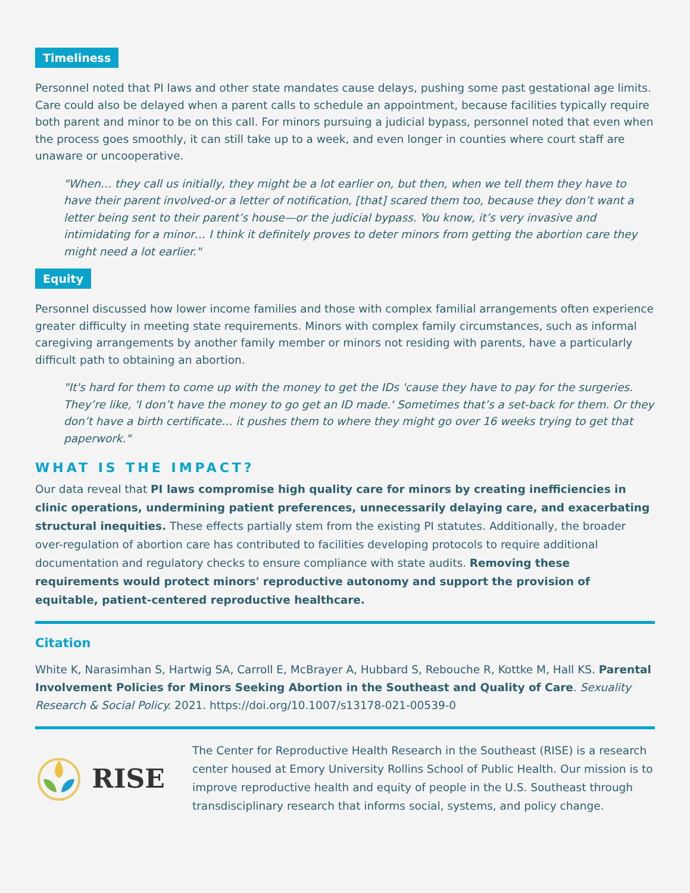Timeliness
Personnel noted that PI laws and other state mandates cause delays, pushing some past gestational age limits. Care could also be delayed when a parent calls to schedule an appointment, because facilities typically require both parent and minor to be on this call. For minors pursuing a judicial bypass, personnel noted that even when the process goes smoothly, it can still take up to a week, and even longer in counties where court staff are unaware or uncooperative.
"When… they call us initially, they might be a lot earlier on, but then, when we tell them they have to have their parent involved-or a letter of notification, [that] scared them too, because they don’t want a letter being sent to their parent’s house—or the judicial bypass. You know, it’s very invasive and intimidating for a minor… I think it definitely proves to deter minors from getting the abortion care they might need a lot earlier."
Equity
Personnel discussed how lower income families and those with complex familial arrangements often experience greater difficulty in meeting state requirements. Minors with complex family circumstances, such as informal caregiving arrangements by another family member or minors not residing with parents, have a particularly difficult path to obtaining an abortion.
"It's hard for them to come up with the money to get the IDs 'cause they have to pay for the surgeries. They’re like, 'I don’t have the money to go get an ID made.' Sometimes that’s a set-back for them. Or they don’t have a birth certificate… it pushes them to where they might go over 16 weeks trying to get that paperwork."
WHAT IS THE IMPACT?
Our data reveal that PI laws compromise high quality care for minors by creating inefficiencies in clinic operations, undermining patient preferences, unnecessarily delaying care, and exacerbating structural inequities. These effects partially stem from the existing PI statutes. Additionally, the broader over-regulation of abortion care has contributed to facilities developing protocols to require additional documentation and regulatory checks to ensure compliance with state audits. Removing these requirements would protect minors' reproductive autonomy and support the provision of equitable, patient-centered reproductive healthcare.
Citation
White K, Narasimhan S, Hartwig SA, Carroll E, McBrayer A, Hubbard S, Rebouche R, Kottke M, Hall KS. Parental Involvement Policies for Minors Seeking Abortion in the Southeast and Quality of Care. Sexuality Research & Social Policy. 2021. https://doi.org/10.1007/s13178-021-00539-0
RISE
The Center for Reproductive Health Research in the Southeast (RISE) is a research center housed at Emory University Rollins School of Public Health. Our mission is to improve reproductive health and equity of people in the U.S. Southeast through transdisciplinary research that informs social, systems, and policy change.